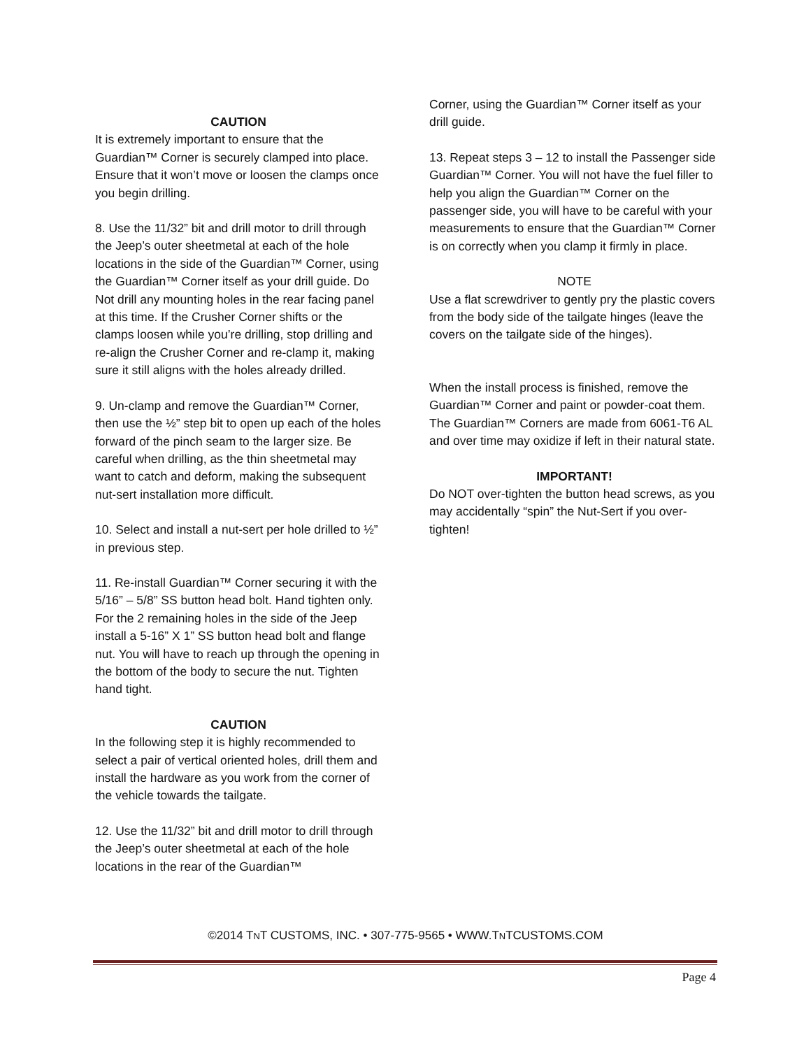CAUTION
It is extremely important to ensure that the Guardian™ Corner is securely clamped into place. Ensure that it won’t move or loosen the clamps once you begin drilling.
8. Use the 11/32” bit and drill motor to drill through the Jeep’s outer sheetmetal at each of the hole locations in the side of the Guardian™ Corner, using the Guardian™ Corner itself as your drill guide. Do Not drill any mounting holes in the rear facing panel at this time. If the Crusher Corner shifts or the clamps loosen while you’re drilling, stop drilling and re-align the Crusher Corner and re-clamp it, making sure it still aligns with the holes already drilled.
9. Un-clamp and remove the Guardian™ Corner, then use the ½” step bit to open up each of the holes forward of the pinch seam to the larger size. Be careful when drilling, as the thin sheetmetal may want to catch and deform, making the subsequent nut-sert installation more difficult.
10. Select and install a nut-sert per hole drilled to ½” in previous step.
11. Re-install Guardian™ Corner securing it with the 5/16” – 5/8” SS button head bolt. Hand tighten only. For the 2 remaining holes in the side of the Jeep install a 5-16” X 1” SS button head bolt and flange nut. You will have to reach up through the opening in the bottom of the body to secure the nut. Tighten hand tight.
CAUTION
In the following step it is highly recommended to select a pair of vertical oriented holes, drill them and install the hardware as you work from the corner of the vehicle towards the tailgate.
12. Use the 11/32” bit and drill motor to drill through the Jeep’s outer sheetmetal at each of the hole locations in the rear of the Guardian™
Corner, using the Guardian™ Corner itself as your drill guide.
13. Repeat steps 3 – 12 to install the Passenger side Guardian™ Corner. You will not have the fuel filler to help you align the Guardian™ Corner on the passenger side, you will have to be careful with your measurements to ensure that the Guardian™ Corner is on correctly when you clamp it firmly in place.
NOTE
Use a flat screwdriver to gently pry the plastic covers from the body side of the tailgate hinges (leave the covers on the tailgate side of the hinges).
When the install process is finished, remove the Guardian™ Corner and paint or powder-coat them. The Guardian™ Corners are made from 6061-T6 AL and over time may oxidize if left in their natural state.
IMPORTANT!
Do NOT over-tighten the button head screws, as you may accidentally “spin” the Nut-Sert if you over-tighten!
©2014 TNT CUSTOMS, INC. • 307-775-9565 • WWW.TNTCUSTOMS.COM
Page 4